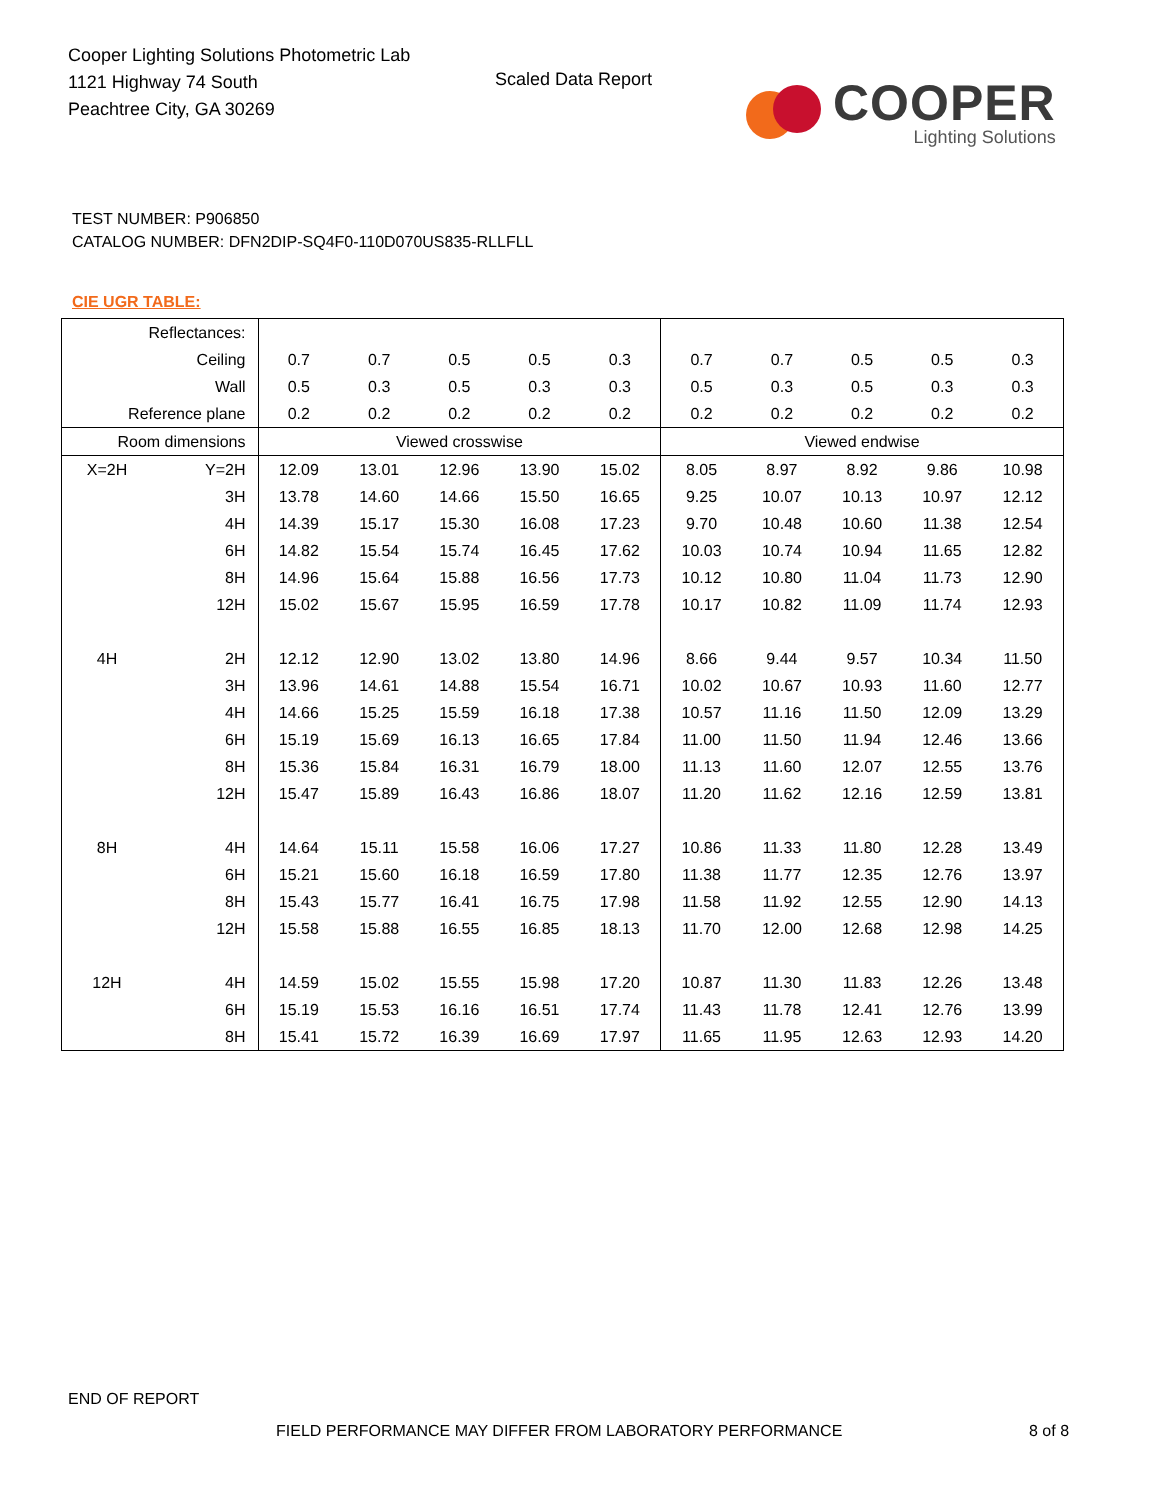Cooper Lighting Solutions Photometric Lab
1121 Highway 74 South
Peachtree City, GA 30269
Scaled Data Report
COOPER
Lighting Solutions
TEST NUMBER: P906850
CATALOG NUMBER: DFN2DIP-SQ4F0-110D070US835-RLLFLL
CIE UGR TABLE:
| Reflectances: | | | | | | | | | | | |
| Ceiling | | 0.7 | 0.7 | 0.5 | 0.5 | 0.3 | 0.7 | 0.7 | 0.5 | 0.5 | 0.3 |
| Wall | | 0.5 | 0.3 | 0.5 | 0.3 | 0.3 | 0.5 | 0.3 | 0.5 | 0.3 | 0.3 |
| Reference plane | | 0.2 | 0.2 | 0.2 | 0.2 | 0.2 | 0.2 | 0.2 | 0.2 | 0.2 | 0.2 |
| Room dimensions | | Viewed crosswise | | | | | Viewed endwise | | | | |
| X=2H | Y=2H | 12.09 | 13.01 | 12.96 | 13.90 | 15.02 | 8.05 | 8.97 | 8.92 | 9.86 | 10.98 |
| | 3H | 13.78 | 14.60 | 14.66 | 15.50 | 16.65 | 9.25 | 10.07 | 10.13 | 10.97 | 12.12 |
| | 4H | 14.39 | 15.17 | 15.30 | 16.08 | 17.23 | 9.70 | 10.48 | 10.60 | 11.38 | 12.54 |
| | 6H | 14.82 | 15.54 | 15.74 | 16.45 | 17.62 | 10.03 | 10.74 | 10.94 | 11.65 | 12.82 |
| | 8H | 14.96 | 15.64 | 15.88 | 16.56 | 17.73 | 10.12 | 10.80 | 11.04 | 11.73 | 12.90 |
| | 12H | 15.02 | 15.67 | 15.95 | 16.59 | 17.78 | 10.17 | 10.82 | 11.09 | 11.74 | 12.93 |
| 4H | 2H | 12.12 | 12.90 | 13.02 | 13.80 | 14.96 | 8.66 | 9.44 | 9.57 | 10.34 | 11.50 |
| | 3H | 13.96 | 14.61 | 14.88 | 15.54 | 16.71 | 10.02 | 10.67 | 10.93 | 11.60 | 12.77 |
| | 4H | 14.66 | 15.25 | 15.59 | 16.18 | 17.38 | 10.57 | 11.16 | 11.50 | 12.09 | 13.29 |
| | 6H | 15.19 | 15.69 | 16.13 | 16.65 | 17.84 | 11.00 | 11.50 | 11.94 | 12.46 | 13.66 |
| | 8H | 15.36 | 15.84 | 16.31 | 16.79 | 18.00 | 11.13 | 11.60 | 12.07 | 12.55 | 13.76 |
| | 12H | 15.47 | 15.89 | 16.43 | 16.86 | 18.07 | 11.20 | 11.62 | 12.16 | 12.59 | 13.81 |
| 8H | 4H | 14.64 | 15.11 | 15.58 | 16.06 | 17.27 | 10.86 | 11.33 | 11.80 | 12.28 | 13.49 |
| | 6H | 15.21 | 15.60 | 16.18 | 16.59 | 17.80 | 11.38 | 11.77 | 12.35 | 12.76 | 13.97 |
| | 8H | 15.43 | 15.77 | 16.41 | 16.75 | 17.98 | 11.58 | 11.92 | 12.55 | 12.90 | 14.13 |
| | 12H | 15.58 | 15.88 | 16.55 | 16.85 | 18.13 | 11.70 | 12.00 | 12.68 | 12.98 | 14.25 |
| 12H | 4H | 14.59 | 15.02 | 15.55 | 15.98 | 17.20 | 10.87 | 11.30 | 11.83 | 12.26 | 13.48 |
| | 6H | 15.19 | 15.53 | 16.16 | 16.51 | 17.74 | 11.43 | 11.78 | 12.41 | 12.76 | 13.99 |
| | 8H | 15.41 | 15.72 | 16.39 | 16.69 | 17.97 | 11.65 | 11.95 | 12.63 | 12.93 | 14.20 |
END OF REPORT
FIELD PERFORMANCE MAY DIFFER FROM LABORATORY PERFORMANCE
8 of 8